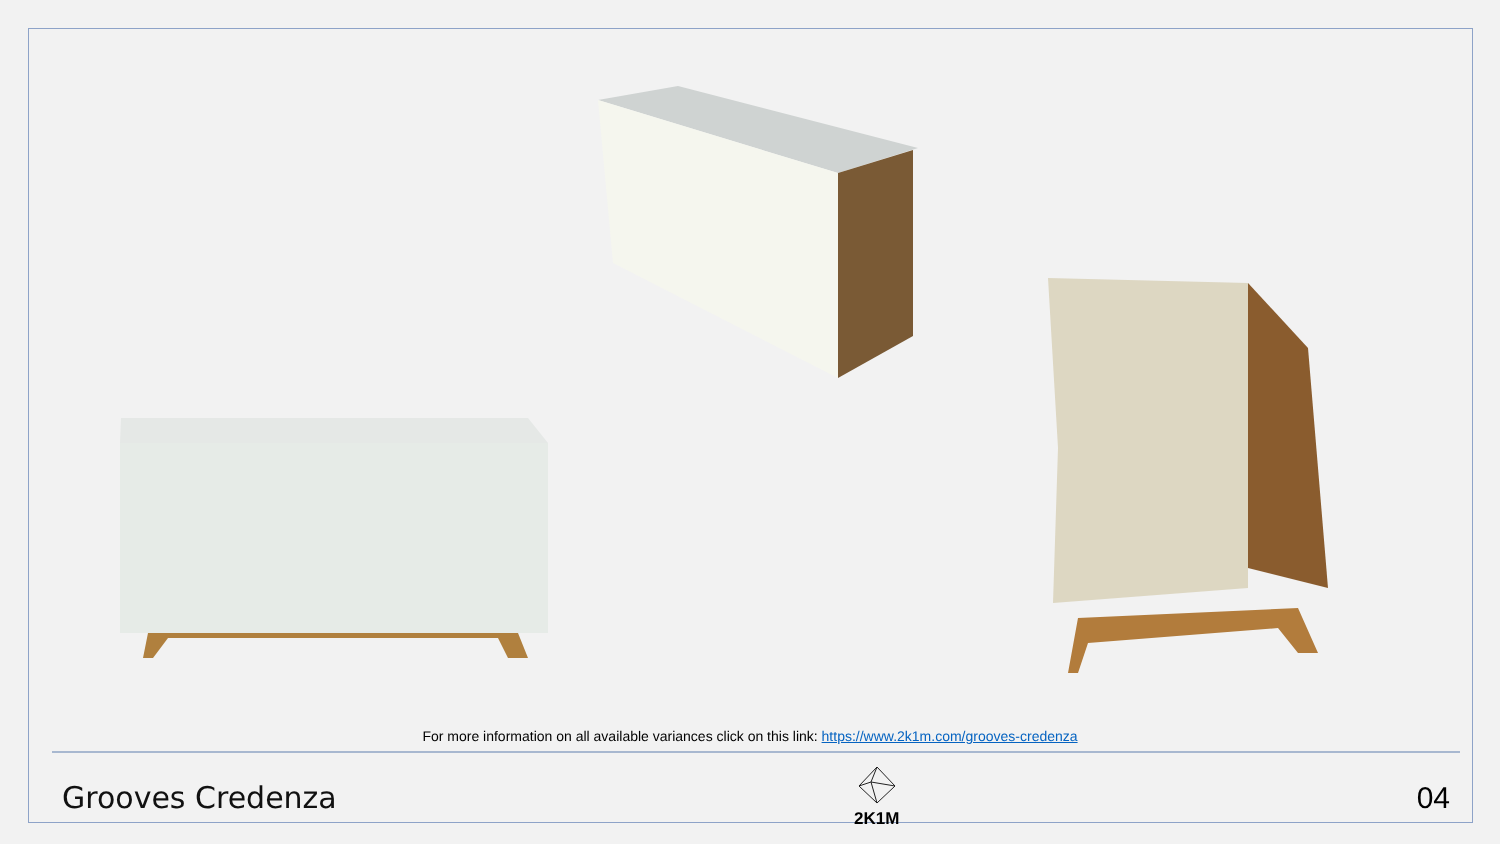For more information on all available variances click on this link: https://www.2k1m.com/grooves-credenza
Grooves Credenza
2K1M
04